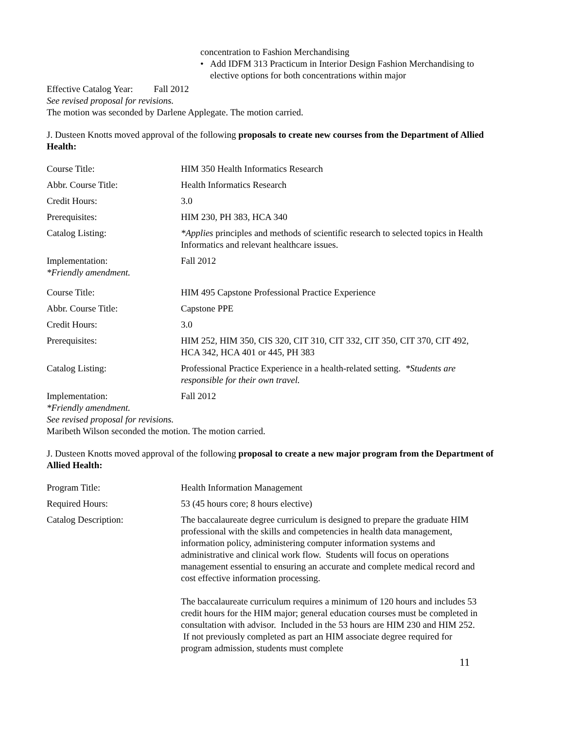concentration to Fashion Merchandising
• Add IDFM 313 Practicum in Interior Design Fashion Merchandising to elective options for both concentrations within major
Effective Catalog Year: Fall 2012
See revised proposal for revisions.
The motion was seconded by Darlene Applegate. The motion carried.
J. Dusteen Knotts moved approval of the following proposals to create new courses from the Department of Allied Health:
| Course Title: | HIM 350 Health Informatics Research |
| Abbr. Course Title: | Health Informatics Research |
| Credit Hours: | 3.0 |
| Prerequisites: | HIM 230, PH 383, HCA 340 |
| Catalog Listing: | *Applies principles and methods of scientific research to selected topics in Health Informatics and relevant healthcare issues. |
| Implementation: *Friendly amendment. | Fall 2012 |
| Course Title: | HIM 495 Capstone Professional Practice Experience |
| Abbr. Course Title: | Capstone PPE |
| Credit Hours: | 3.0 |
| Prerequisites: | HIM 252, HIM 350, CIS 320, CIT 310, CIT 332, CIT 350, CIT 370, CIT 492, HCA 342, HCA 401 or 445, PH 383 |
| Catalog Listing: | Professional Practice Experience in a health-related setting. *Students are responsible for their own travel. |
| Implementation: | Fall 2012 |
*Friendly amendment.
See revised proposal for revisions.
Maribeth Wilson seconded the motion. The motion carried.
J. Dusteen Knotts moved approval of the following proposal to create a new major program from the Department of Allied Health:
| Program Title: | Health Information Management |
| Required Hours: | 53 (45 hours core; 8 hours elective) |
| Catalog Description: | The baccalaureate degree curriculum is designed to prepare the graduate HIM professional with the skills and competencies in health data management, information policy, administering computer information systems and administrative and clinical work flow. Students will focus on operations management essential to ensuring an accurate and complete medical record and cost effective information processing. The baccalaureate curriculum requires a minimum of 120 hours and includes 53 credit hours for the HIM major; general education courses must be completed in consultation with advisor. Included in the 53 hours are HIM 230 and HIM 252. If not previously completed as part an HIM associate degree required for program admission, students must complete |
11